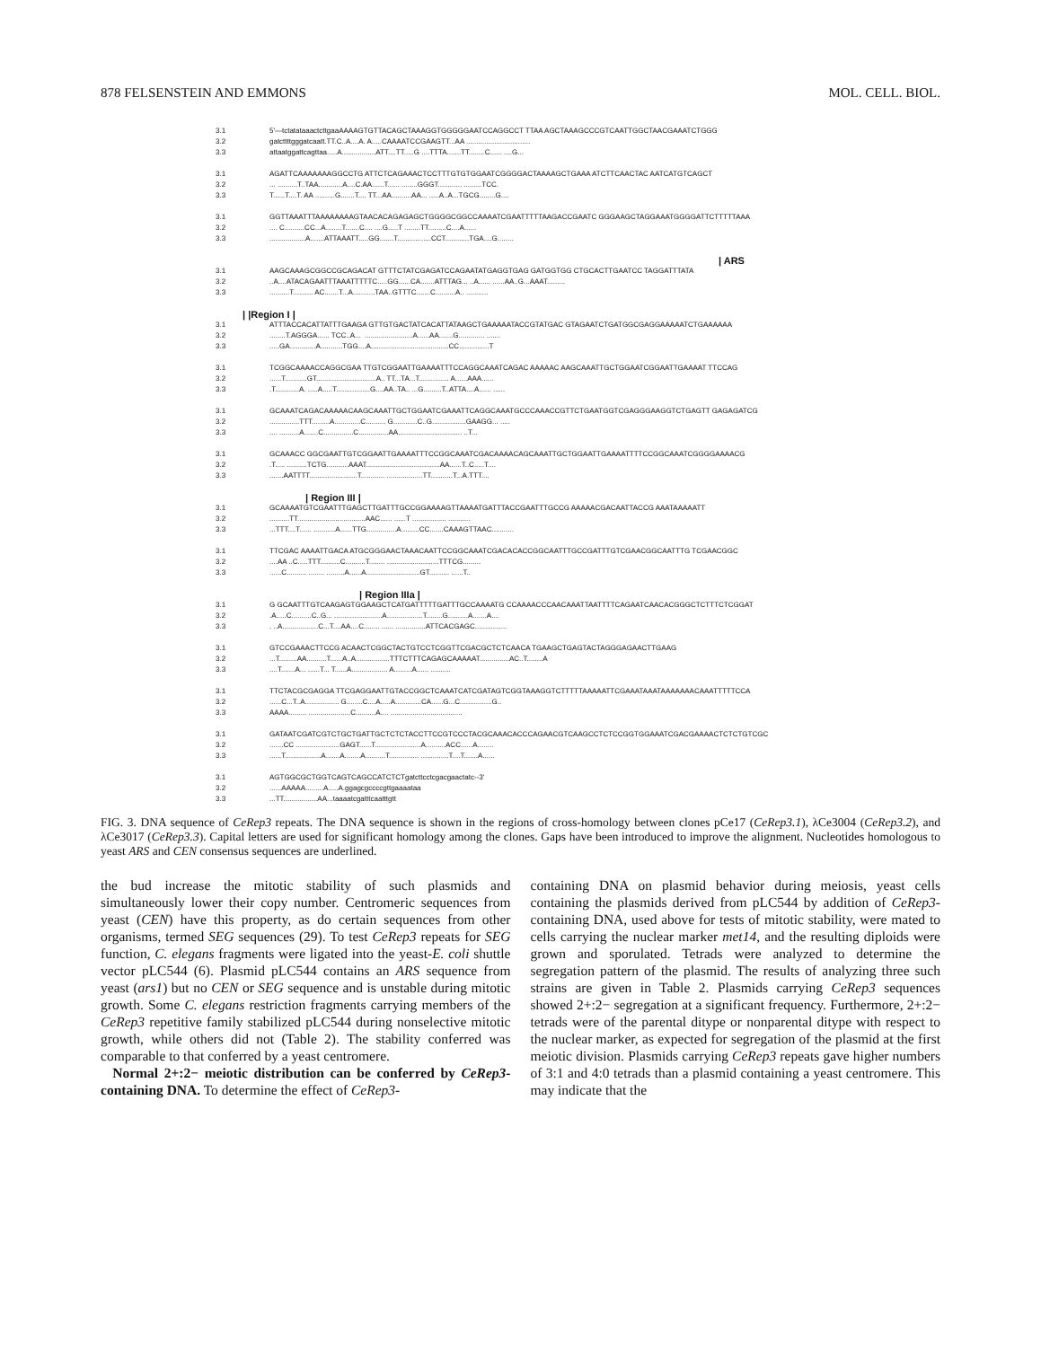878 FELSENSTEIN AND EMMONS MOL. CELL. BIOL.
3.1 5'—tctatataaactcttgaaAAAAGTGTTACAGCTAAAGGTGGGGGAATCCAGGCCT TTAA AGCTAAAGCCCGTCAATTGGCTAACGAAATCTGGG
3.2 gatcttttgggatcaatt.TT.C..A....A. A.....CAAAATCCGAAGTT...AA ................................
3.3 attaatggattcagttaa.....A.................ATT....TT.....G ....TTTA.......TT........C...... ....G...
3.1 AGATTCAAAAAAAGGCCTG ATTCTCAGAAACTCCTTTGTGTGGAATCGGGGACTAAAAGCTGAAA ATCTTCAACTAC AATCATGTCAGCT
3.2... ..........T..TAA............A....C.AA......T...... ........GGGT............ .........TCC.
3.3 T......T....T. AA ..........G.......T.... TT...AA..........AA... .....A..A...TGCG........G....
3.1 GGTTAAATTTAAAAAAAAGTAACACAGAGAGCTGGGGCGGCCAAAATCGAATTTTTAAGACCGAATC GGGAAGCTAGGAAATGGGGATTCTTTTTAAA
3.2.... C..........CC...A........T.......C.... ....G.....T ........TT.........C....A......
3.3..................A.......ATTAAATT.....GG.......T.................CCT............TGA....G........
| ARS
3.1 AAGCAAAGCGGCCGCAGACAT GTTTCTATCGAGATCCAGAATATGAGGTGAG GATGGTGG CTGCACTTGAATCC TAGGATTTATA
3.2..A....ATACAGAATTTAAATTTTTC.....GG......CA.......ATTTAG... ..A...... ......AA..G...AAAT.........
3.3..........T.......... AC.......T...A...........TAA..GTTTC.......C..........A.. ...........
| |Region I |
3.1 ATTTACCACATTATTTGAAGA GTTGTGACTATCACATTATAAGCTGAAAAATACCGTATGAC GTAGAATCTGATGGCGAGGAAAAATCTGAAAAAA
3.2........T.AGGGA...... TCC..A... ........................A......AA.......G............. .......
3.3.....GA.............A...........TGG....A.......................................CC...............T
3.1 TCGGCAAAACCAGGCGAA TTGTCGGAATTGAAAATTTCCAGGCAAATCAGAC AAAAAC AAGCAAATTGCTGGAATCGGAATTGAAAAT TTCCAG
3.2......T...........GT..............................A.. TT...TA...T............... A......AAA......
3.3.T............A. .....A.....T.................G....AA..TA.. ...G.........T..ATTA....A...... ......
3.1 GCAAATCAGACAAAAACAAGCAAATTGCTGGAATCGAAATTCAGGCAAATGCCCAAACCGTTCTGAATGGTCGAGGGAAGGTCTGAGTT GAGAGATCG
3.2...............TTT.........A.............C.......... G............C..G.................GAAGG... .....
3.3.... ..........A.......C...............C...............AA................................ ..T...
3.1 GCAAACC GGCGAATTGTCGGAATTGAAAATTTCCGGCAAATCGACAAAACAGCAAATTGCTGGAATTGAAAATTTTCCGGCAAATCGGGGAAAACG
3.2.T..... ..........TCTG...........AAAT.....................................AA......T..C.....T....
3.3.......AATTTT........................T............ ..................TT...........T...A.TTT....
| Region III |
3.1 GCAAAATGTCGAATTTGAGCTTGATTTGCCGGAAAAGTTAAAATGATTTACCGAATTTGCCG AAAAACGACAATTACCG AAATAAAAATT
3.2..........TT..................................AAC...... ......T ................. ...........
3.3...TTT....T...... ...........A......TTG...............A.........CC.......CAAAGTTAAC...........
3.1 TTCGAC AAAATTGACA ATGCGGGAACTAAACAATTCCGGCAAATCGACACACCGGCAATTTGCCGATTTGTCGAACGGCAATTTG TCGAACGGC
3.2....AA ..C.....TTT..........C..........T........ ..........................TTTCG.........
3.3......C.......... ........ .........A......A...........................GT.......... ......T..
| Region IIIa |
3.1 G GCAATTTGTCAAGAGTGGAAGCTCATGATTTTTGATTTGCCAAAATG CCAAAACCCAACAAATTAATTTTCAGAATCAACACGGGCTCTTTCTCGGAT
3.2.A.....C..........C..G... ........................A..................T........G..........A.......A....
3.3. ..A..................C...T....AA....C........ ...... ...............ATTCACGAGC................
3.1 GTCCGAAACTTCCG ACAACTCGGCTACTGTCCTCGGTTCGACGCTCTCAACA TGAAGCTGAGTACTAGGGAGAACTTGAAG
3.2...T.........AA..........T......A..A.................TTTCTTTCAGAGCAAAAAT...............AC..T........A
3.3....T.......A... ......T... T......A.................. A.........A...... ..........
3.1 TTCTACGCGAGGA TTCGAGGAATTGTACCGGCTCAAATCATCGATAGTCGGTAAAGGTCTTTTTAAAAATTCGAAATAAATAAAAAAACAAATTTTTCCA
3.2......C...T..A................. G........C....A.....A.............CA......G...C................G..
3.3 AAAA......... .....................C..........A.... ....................................
3.1 GATAATCGATCGTCTGCTGATTGCTCTCTACCTTCCGTCCCTACGCAAACACCCAGAACGTCAAGCCTCTCCGGTGGAAATCGACGAAAACTCTCTGTCGC
3.2.......CC ......................GAGT......T.......................A..........ACC......A........
3.3......T..................A.......A........A..........T............... ..............T....T.......A......
3.1 AGTGGCGCTGGTCAGTCAGCCATCTCTgatcttcctcgacgaactatc--3'
3.2......AAAAA.........A.....A.ggagcgccccgttgaaaataa
3.3...TT.................AA...taaaatcgatttcaatttgtt
FIG. 3. DNA sequence of CeRep3 repeats. The DNA sequence is shown in the regions of cross-homology between clones pCe17 (CeRep3.1), λCe3004 (CeRep3.2), and λCe3017 (CeRep3.3). Capital letters are used for significant homology among the clones. Gaps have been introduced to improve the alignment. Nucleotides homologous to yeast ARS and CEN consensus sequences are underlined.
the bud increase the mitotic stability of such plasmids and simultaneously lower their copy number. Centromeric sequences from yeast (CEN) have this property, as do certain sequences from other organisms, termed SEG sequences (29). To test CeRep3 repeats for SEG function, C. elegans fragments were ligated into the yeast-E. coli shuttle vector pLC544 (6). Plasmid pLC544 contains an ARS sequence from yeast (ars1) but no CEN or SEG sequence and is unstable during mitotic growth. Some C. elegans restriction fragments carrying members of the CeRep3 repetitive family stabilized pLC544 during nonselective mitotic growth, while others did not (Table 2). The stability conferred was comparable to that conferred by a yeast centromere.
Normal 2+:2− meiotic distribution can be conferred by CeRep3-containing DNA. To determine the effect of CeRep3-
containing DNA on plasmid behavior during meiosis, yeast cells containing the plasmids derived from pLC544 by addition of CeRep3-containing DNA, used above for tests of mitotic stability, were mated to cells carrying the nuclear marker met14, and the resulting diploids were grown and sporulated. Tetrads were analyzed to determine the segregation pattern of the plasmid. The results of analyzing three such strains are given in Table 2. Plasmids carrying CeRep3 sequences showed 2+:2− segregation at a significant frequency. Furthermore, 2+:2− tetrads were of the parental ditype or nonparental ditype with respect to the nuclear marker, as expected for segregation of the plasmid at the first meiotic division. Plasmids carrying CeRep3 repeats gave higher numbers of 3:1 and 4:0 tetrads than a plasmid containing a yeast centromere. This may indicate that the